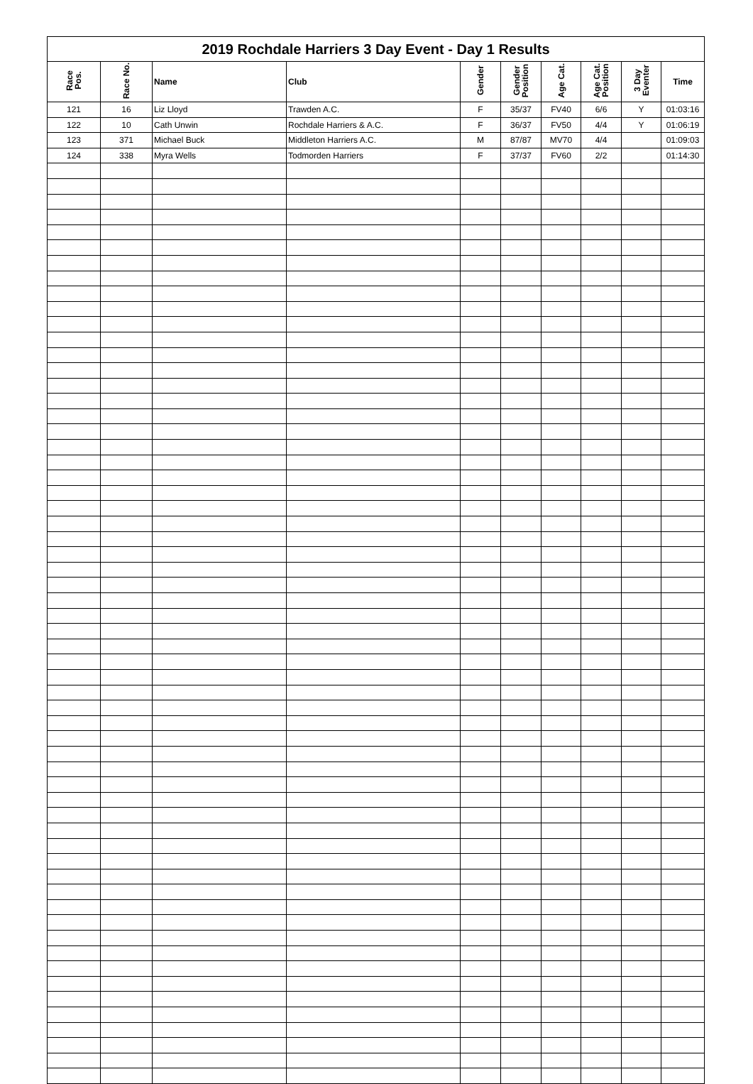| 2019 Rochdale Harriers 3 Day Event - Day 1 Results | | | | | | | | | |
| Race Pos. | Race No. | Name | Club | Gender | Gender Position | Age Cat. | Age Cat. Position | 3 Day Eventer | Time |
| 121 | 16 | Liz Lloyd | Trawden A.C. | F | 35/37 | FV40 | 6/6 | Y | 01:03:16 |
| 122 | 10 | Cath Unwin | Rochdale Harriers & A.C. | F | 36/37 | FV50 | 4/4 | Y | 01:06:19 |
| 123 | 371 | Michael Buck | Middleton Harriers A.C. | M | 87/87 | MV70 | 4/4 | | 01:09:03 |
| 124 | 338 | Myra Wells | Todmorden Harriers | F | 37/37 | FV60 | 2/2 | | 01:14:30 |